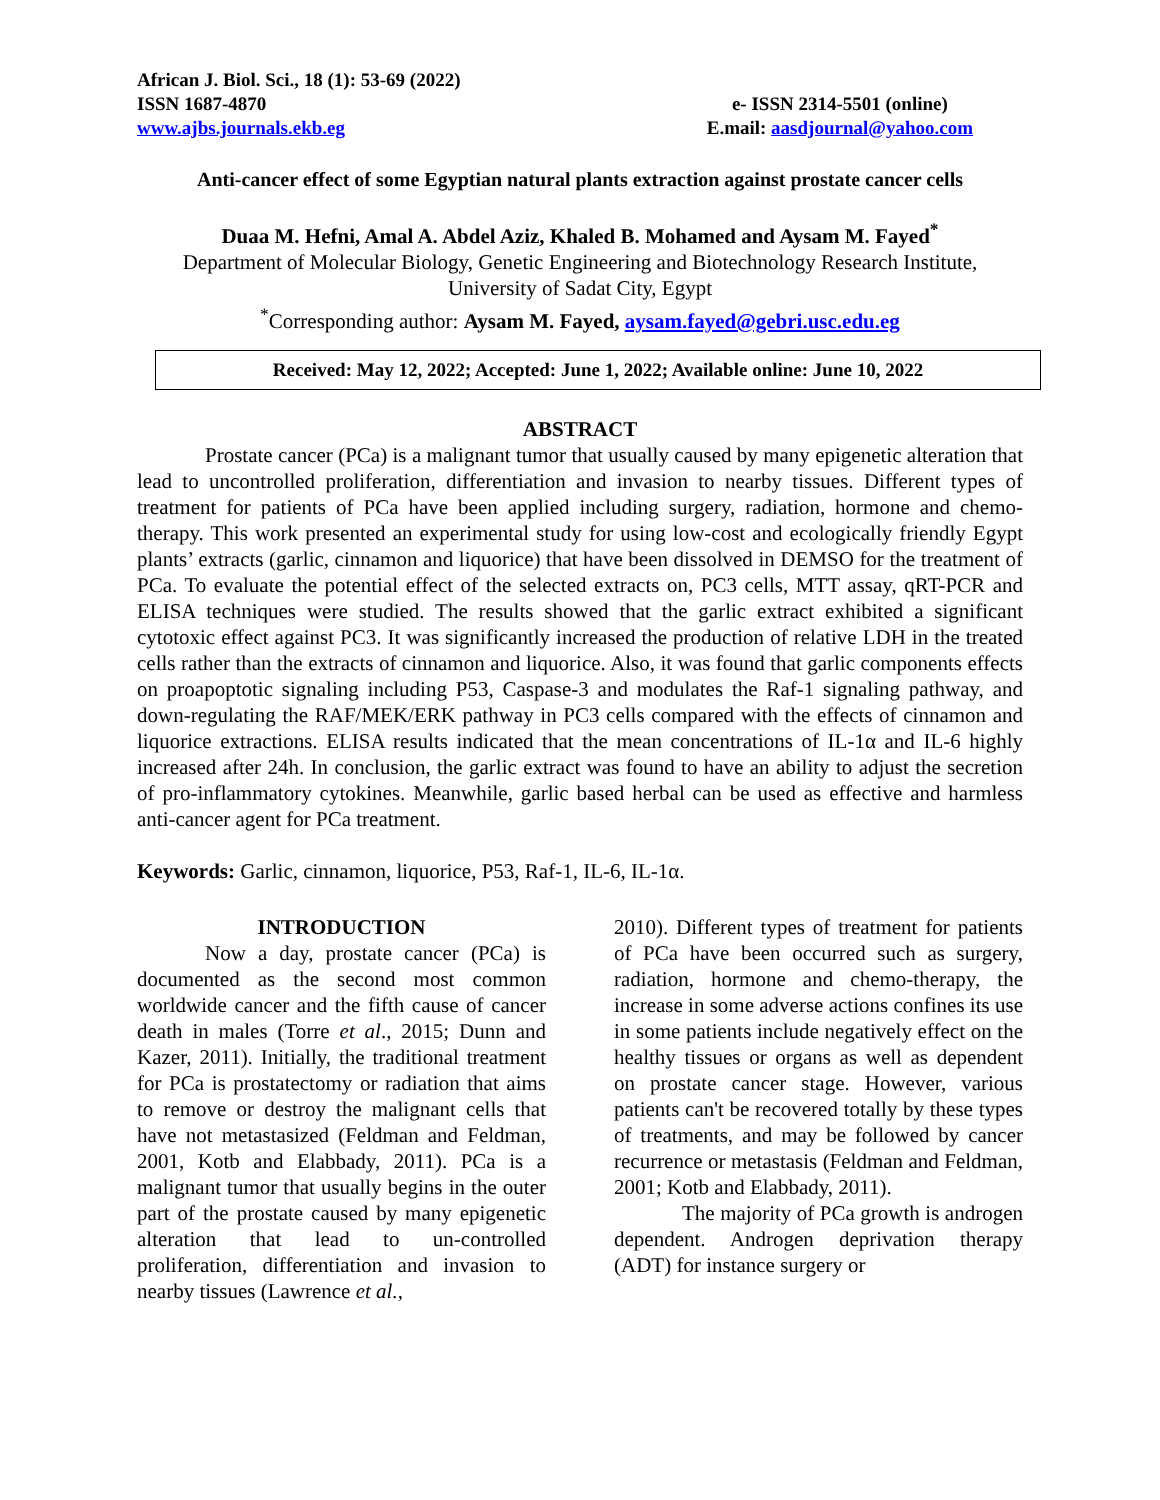African J. Biol. Sci., 18 (1): 53-69 (2022)
ISSN 1687-4870
www.ajbs.journals.ekb.eg
e- ISSN 2314-5501 (online)
E.mail: aasdjournal@yahoo.com
Anti-cancer effect of some Egyptian natural plants extraction against prostate cancer cells
Duaa M. Hefni, Amal A. Abdel Aziz, Khaled B. Mohamed and Aysam M. Fayed<sup>*</sup>
Department of Molecular Biology, Genetic Engineering and Biotechnology Research Institute, University of Sadat City, Egypt
<sup>*</sup> Corresponding author: Aysam M. Fayed, aysam.fayed@gebri.usc.edu.eg
Received: May 12, 2022; Accepted: June 1, 2022; Available online: June 10, 2022
ABSTRACT
Prostate cancer (PCa) is a malignant tumor that usually caused by many epigenetic alteration that lead to uncontrolled proliferation, differentiation and invasion to nearby tissues. Different types of treatment for patients of PCa have been applied including surgery, radiation, hormone and chemo-therapy. This work presented an experimental study for using low-cost and ecologically friendly Egypt plants’ extracts (garlic, cinnamon and liquorice) that have been dissolved in DEMSO for the treatment of PCa. To evaluate the potential effect of the selected extracts on, PC3 cells, MTT assay, qRT-PCR and ELISA techniques were studied. The results showed that the garlic extract exhibited a significant cytotoxic effect against PC3. It was significantly increased the production of relative LDH in the treated cells rather than the extracts of cinnamon and liquorice. Also, it was found that garlic components effects on proapoptotic signaling including P53, Caspase-3 and modulates the Raf-1 signaling pathway, and down-regulating the RAF/MEK/ERK pathway in PC3 cells compared with the effects of cinnamon and liquorice extractions. ELISA results indicated that the mean concentrations of IL-1α and IL-6 highly increased after 24h. In conclusion, the garlic extract was found to have an ability to adjust the secretion of pro-inflammatory cytokines. Meanwhile, garlic based herbal can be used as effective and harmless anti-cancer agent for PCa treatment.
Keywords: Garlic, cinnamon, liquorice, P53, Raf-1, IL-6, IL-1α.
INTRODUCTION
Now a day, prostate cancer (PCa) is documented as the second most common worldwide cancer and the fifth cause of cancer death in males (Torre et al., 2015; Dunn and Kazer, 2011). Initially, the traditional treatment for PCa is prostatectomy or radiation that aims to remove or destroy the malignant cells that have not metastasized (Feldman and Feldman, 2001, Kotb and Elabbady, 2011). PCa is a malignant tumor that usually begins in the outer part of the prostate caused by many epigenetic alteration that lead to un-controlled proliferation, differentiation and invasion to nearby tissues (Lawrence et al.,
2010). Different types of treatment for patients of PCa have been occurred such as surgery, radiation, hormone and chemo-therapy, the increase in some adverse actions confines its use in some patients include negatively effect on the healthy tissues or organs as well as dependent on prostate cancer stage. However, various patients can't be recovered totally by these types of treatments, and may be followed by cancer recurrence or metastasis (Feldman and Feldman, 2001; Kotb and Elabbady, 2011).
The majority of PCa growth is androgen dependent. Androgen deprivation therapy (ADT) for instance surgery or